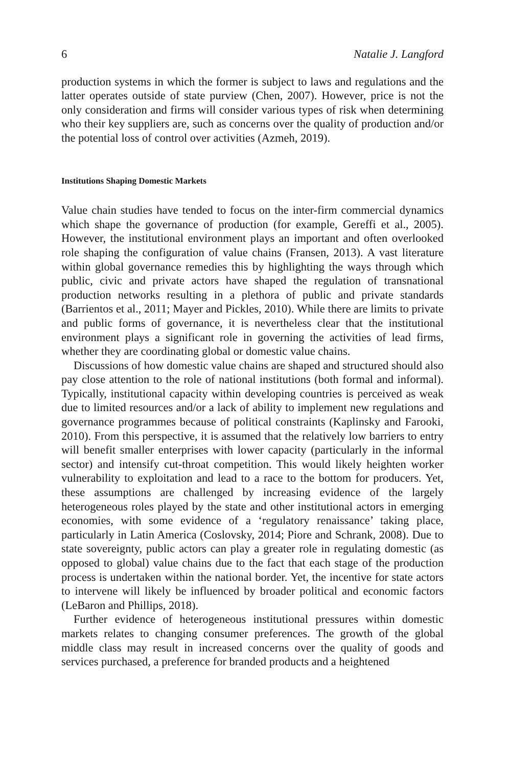6 Natalie J. Langford
production systems in which the former is subject to laws and regulations and the latter operates outside of state purview (Chen, 2007). However, price is not the only consideration and firms will consider various types of risk when determining who their key suppliers are, such as concerns over the quality of production and/or the potential loss of control over activities (Azmeh, 2019).
Institutions Shaping Domestic Markets
Value chain studies have tended to focus on the inter-firm commercial dynamics which shape the governance of production (for example, Gereffi et al., 2005). However, the institutional environment plays an important and often overlooked role shaping the configuration of value chains (Fransen, 2013). A vast literature within global governance remedies this by highlighting the ways through which public, civic and private actors have shaped the regulation of transnational production networks resulting in a plethora of public and private standards (Barrientos et al., 2011; Mayer and Pickles, 2010). While there are limits to private and public forms of governance, it is nevertheless clear that the institutional environment plays a significant role in governing the activities of lead firms, whether they are coordinating global or domestic value chains.
Discussions of how domestic value chains are shaped and structured should also pay close attention to the role of national institutions (both formal and informal). Typically, institutional capacity within developing countries is perceived as weak due to limited resources and/or a lack of ability to implement new regulations and governance programmes because of political constraints (Kaplinsky and Farooki, 2010). From this perspective, it is assumed that the relatively low barriers to entry will benefit smaller enterprises with lower capacity (particularly in the informal sector) and intensify cut-throat competition. This would likely heighten worker vulnerability to exploitation and lead to a race to the bottom for producers. Yet, these assumptions are challenged by increasing evidence of the largely heterogeneous roles played by the state and other institutional actors in emerging economies, with some evidence of a ‘regulatory renaissance’ taking place, particularly in Latin America (Coslovsky, 2014; Piore and Schrank, 2008). Due to state sovereignty, public actors can play a greater role in regulating domestic (as opposed to global) value chains due to the fact that each stage of the production process is undertaken within the national border. Yet, the incentive for state actors to intervene will likely be influenced by broader political and economic factors (LeBaron and Phillips, 2018).
Further evidence of heterogeneous institutional pressures within domestic markets relates to changing consumer preferences. The growth of the global middle class may result in increased concerns over the quality of goods and services purchased, a preference for branded products and a heightened